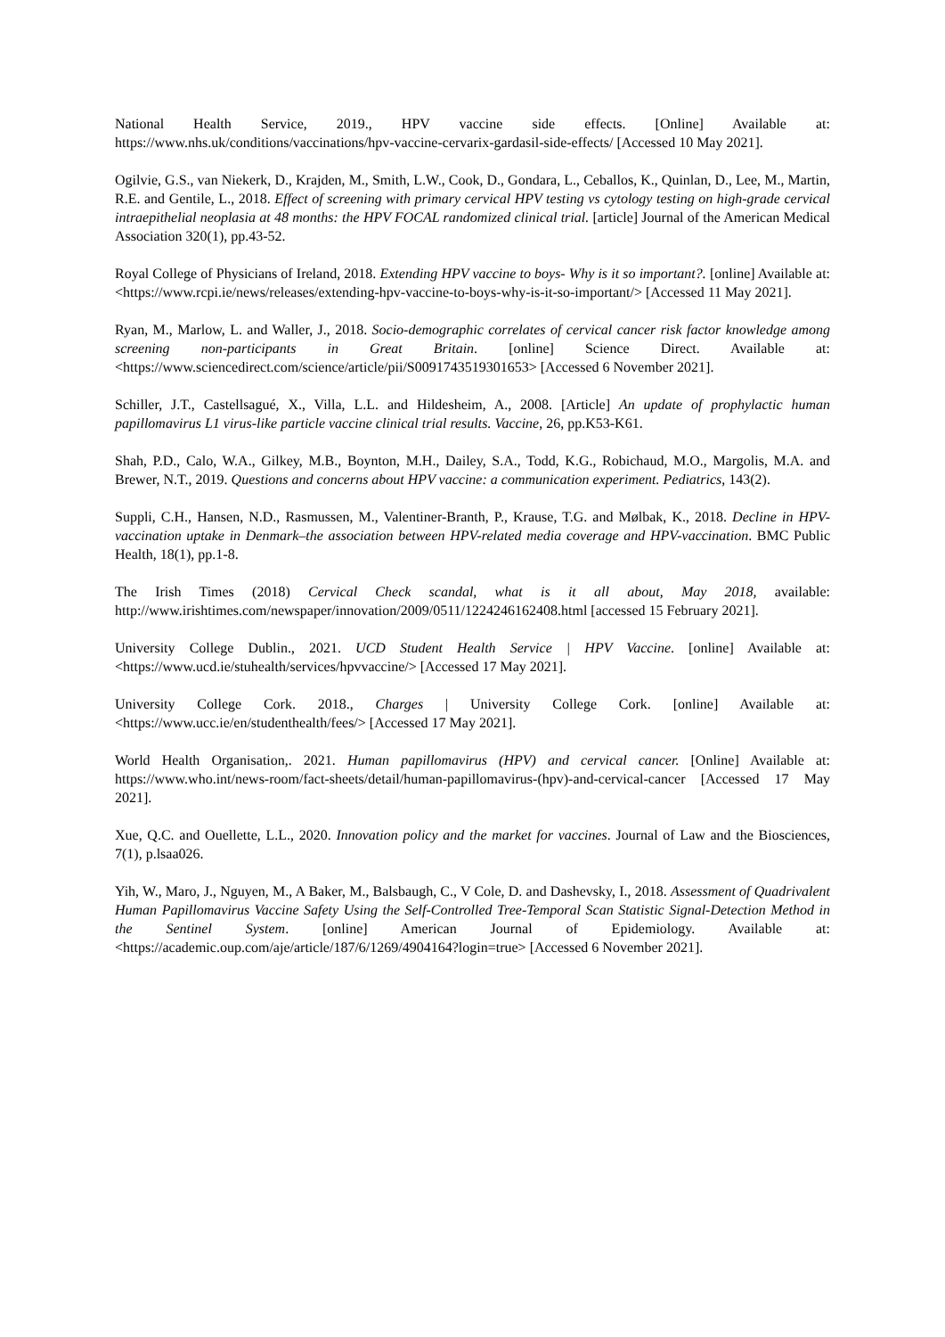National Health Service, 2019., HPV vaccine side effects. [Online] Available at: https://www.nhs.uk/conditions/vaccinations/hpv-vaccine-cervarix-gardasil-side-effects/ [Accessed 10 May 2021].
Ogilvie, G.S., van Niekerk, D., Krajden, M., Smith, L.W., Cook, D., Gondara, L., Ceballos, K., Quinlan, D., Lee, M., Martin, R.E. and Gentile, L., 2018. Effect of screening with primary cervical HPV testing vs cytology testing on high-grade cervical intraepithelial neoplasia at 48 months: the HPV FOCAL randomized clinical trial. [article] Journal of the American Medical Association 320(1), pp.43-52.
Royal College of Physicians of Ireland, 2018. Extending HPV vaccine to boys- Why is it so important?. [online] Available at: <https://www.rcpi.ie/news/releases/extending-hpv-vaccine-to-boys-why-is-it-so-important/> [Accessed 11 May 2021].
Ryan, M., Marlow, L. and Waller, J., 2018. Socio-demographic correlates of cervical cancer risk factor knowledge among screening non-participants in Great Britain. [online] Science Direct. Available at: <https://www.sciencedirect.com/science/article/pii/S0091743519301653> [Accessed 6 November 2021].
Schiller, J.T., Castellsagué, X., Villa, L.L. and Hildesheim, A., 2008. [Article] An update of prophylactic human papillomavirus L1 virus-like particle vaccine clinical trial results. Vaccine, 26, pp.K53-K61.
Shah, P.D., Calo, W.A., Gilkey, M.B., Boynton, M.H., Dailey, S.A., Todd, K.G., Robichaud, M.O., Margolis, M.A. and Brewer, N.T., 2019. Questions and concerns about HPV vaccine: a communication experiment. Pediatrics, 143(2).
Suppli, C.H., Hansen, N.D., Rasmussen, M., Valentiner-Branth, P., Krause, T.G. and Mølbak, K., 2018. Decline in HPV-vaccination uptake in Denmark–the association between HPV-related media coverage and HPV-vaccination. BMC Public Health, 18(1), pp.1-8.
The Irish Times (2018) Cervical Check scandal, what is it all about, May 2018, available: http://www.irishtimes.com/newspaper/innovation/2009/0511/1224246162408.html [accessed 15 February 2021].
University College Dublin., 2021. UCD Student Health Service | HPV Vaccine. [online] Available at: <https://www.ucd.ie/stuhealth/services/hpvvaccine/> [Accessed 17 May 2021].
University College Cork. 2018., Charges | University College Cork. [online] Available at: <https://www.ucc.ie/en/studenthealth/fees/> [Accessed 17 May 2021].
World Health Organisation,. 2021. Human papillomavirus (HPV) and cervical cancer. [Online] Available at: https://www.who.int/news-room/fact-sheets/detail/human-papillomavirus-(hpv)-and-cervical-cancer [Accessed 17 May 2021].
Xue, Q.C. and Ouellette, L.L., 2020. Innovation policy and the market for vaccines. Journal of Law and the Biosciences, 7(1), p.lsaa026.
Yih, W., Maro, J., Nguyen, M., A Baker, M., Balsbaugh, C., V Cole, D. and Dashevsky, I., 2018. Assessment of Quadrivalent Human Papillomavirus Vaccine Safety Using the Self-Controlled Tree-Temporal Scan Statistic Signal-Detection Method in the Sentinel System. [online] American Journal of Epidemiology. Available at: <https://academic.oup.com/aje/article/187/6/1269/4904164?login=true> [Accessed 6 November 2021].